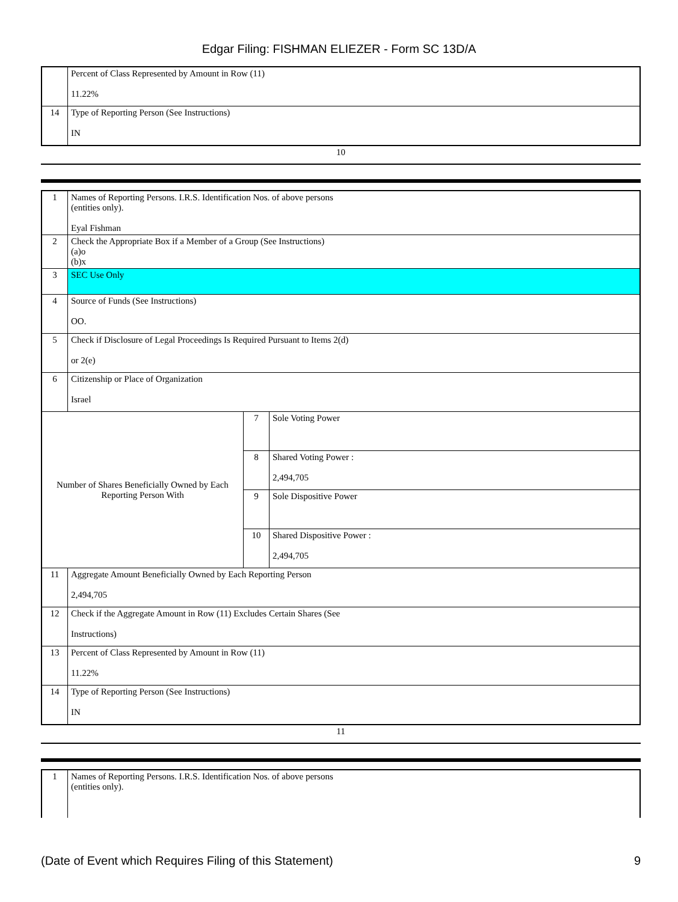Edgar Filing: FISHMAN ELIEZER - Form SC 13D/A
| | Percent of Class Represented by Amount in Row (11) 11.22% |
| 14 | Type of Reporting Person (See Instructions) IN |
10
| 1 | Names of Reporting Persons. I.R.S. Identification Nos. of above persons (entities only). Eyal Fishman | | |
| 2 | Check the Appropriate Box if a Member of a Group (See Instructions) (a)o (b)x | | |
| 3 | SEC Use Only | | |
| 4 | Source of Funds (See Instructions) OO. | | |
| 5 | Check if Disclosure of Legal Proceedings Is Required Pursuant to Items 2(d) or 2(e) | | |
| 6 | Citizenship or Place of Organization Israel | | |
| Number of Shares Beneficially Owned by Each Reporting Person With | | 7 | Sole Voting Power |
| | | 8 | Shared Voting Power : 2,494,705 |
| | | 9 | Sole Dispositive Power |
| | | 10 | Shared Dispositive Power : 2,494,705 |
| 11 | Aggregate Amount Beneficially Owned by Each Reporting Person 2,494,705 | | |
| 12 | Check if the Aggregate Amount in Row (11) Excludes Certain Shares (See Instructions) | | |
| 13 | Percent of Class Represented by Amount in Row (11) 11.22% | | |
| 14 | Type of Reporting Person (See Instructions) IN | | |
11
| 1 | Names of Reporting Persons. I.R.S. Identification Nos. of above persons (entities only). |
(Date of Event which Requires Filing of this Statement) 9